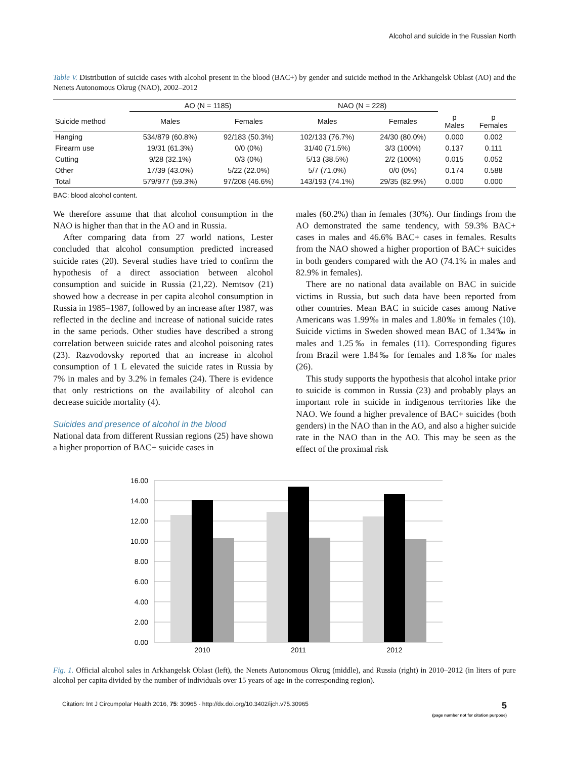Alcohol and suicide in the Russian North
Table V. Distribution of suicide cases with alcohol present in the blood (BAC+) by gender and suicide method in the Arkhangelsk Oblast (AO) and the Nenets Autonomous Okrug (NAO), 2002–2012
| | AO (N = 1185) | | NAO (N = 228) | | | |
| --- | --- | --- | --- | --- | --- | --- |
| Suicide method | Males | Females | Males | Females | p Males | p Females |
| Hanging | 534/879 (60.8%) | 92/183 (50.3%) | 102/133 (76.7%) | 24/30 (80.0%) | 0.000 | 0.002 |
| Firearm use | 19/31 (61.3%) | 0/0 (0%) | 31/40 (71.5%) | 3/3 (100%) | 0.137 | 0.111 |
| Cutting | 9/28 (32.1%) | 0/3 (0%) | 5/13 (38.5%) | 2/2 (100%) | 0.015 | 0.052 |
| Other | 17/39 (43.0%) | 5/22 (22.0%) | 5/7 (71.0%) | 0/0 (0%) | 0.174 | 0.588 |
| Total | 579/977 (59.3%) | 97/208 (46.6%) | 143/193 (74.1%) | 29/35 (82.9%) | 0.000 | 0.000 |
BAC: blood alcohol content.
We therefore assume that that alcohol consumption in the NAO is higher than that in the AO and in Russia.
After comparing data from 27 world nations, Lester concluded that alcohol consumption predicted increased suicide rates (20). Several studies have tried to confirm the hypothesis of a direct association between alcohol consumption and suicide in Russia (21,22). Nemtsov (21) showed how a decrease in per capita alcohol consumption in Russia in 1985–1987, followed by an increase after 1987, was reflected in the decline and increase of national suicide rates in the same periods. Other studies have described a strong correlation between suicide rates and alcohol poisoning rates (23). Razvodovsky reported that an increase in alcohol consumption of 1 L elevated the suicide rates in Russia by 7% in males and by 3.2% in females (24). There is evidence that only restrictions on the availability of alcohol can decrease suicide mortality (4).
Suicides and presence of alcohol in the blood
National data from different Russian regions (25) have shown a higher proportion of BAC+ suicide cases in
males (60.2%) than in females (30%). Our findings from the AO demonstrated the same tendency, with 59.3% BAC+ cases in males and 46.6% BAC+ cases in females. Results from the NAO showed a higher proportion of BAC+ suicides in both genders compared with the AO (74.1% in males and 82.9% in females).
There are no national data available on BAC in suicide victims in Russia, but such data have been reported from other countries. Mean BAC in suicide cases among Native Americans was 1.99‰ in males and 1.80‰ in females (10). Suicide victims in Sweden showed mean BAC of 1.34‰ in males and 1.25‰ in females (11). Corresponding figures from Brazil were 1.84‰ for females and 1.8‰ for males (26).
This study supports the hypothesis that alcohol intake prior to suicide is common in Russia (23) and probably plays an important role in suicide in indigenous territories like the NAO. We found a higher prevalence of BAC+ suicides (both genders) in the NAO than in the AO, and also a higher suicide rate in the NAO than in the AO. This may be seen as the effect of the proximal risk
16.00
14.00
12.00
10.00
8.00
6.00
4.00
2.00
0.00
2010
2011
2012
Fig. 1. Official alcohol sales in Arkhangelsk Oblast (left), the Nenets Autonomous Okrug (middle), and Russia (right) in 2010–2012 (in liters of pure alcohol per capita divided by the number of individuals over 15 years of age in the corresponding region).
Citation: Int J Circumpolar Health 2016, 75: 30965 - http://dx.doi.org/10.3402/ijch.v75.30965 5
(page number not for citation purpose)